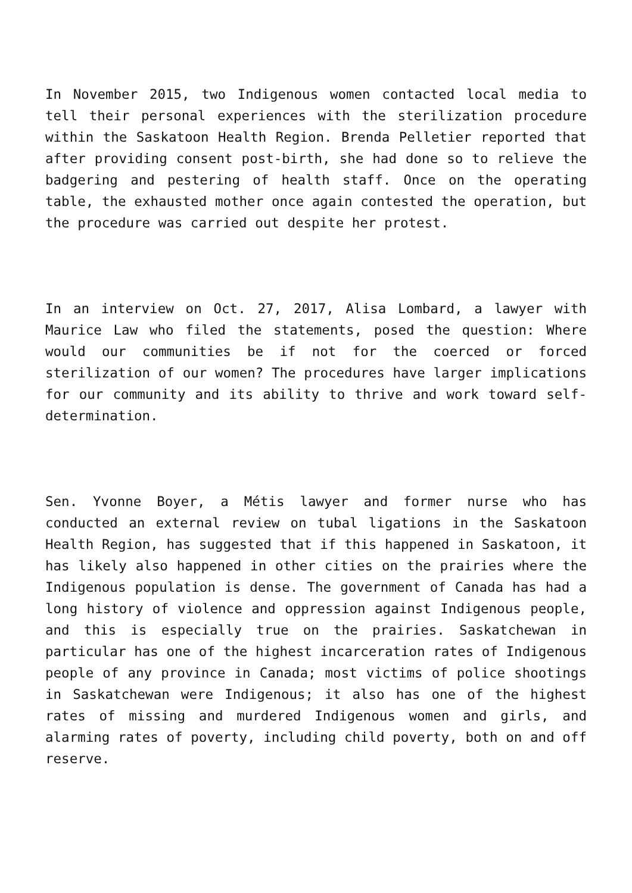In November 2015, two Indigenous women contacted local media to tell their personal experiences with the sterilization procedure within the Saskatoon Health Region. Brenda Pelletier reported that after providing consent post-birth, she had done so to relieve the badgering and pestering of health staff. Once on the operating table, the exhausted mother once again contested the operation, but the procedure was carried out despite her protest.
In an interview on Oct. 27, 2017, Alisa Lombard, a lawyer with Maurice Law who filed the statements, posed the question: Where would our communities be if not for the coerced or forced sterilization of our women? The procedures have larger implications for our community and its ability to thrive and work toward self-determination.
Sen. Yvonne Boyer, a Métis lawyer and former nurse who has conducted an external review on tubal ligations in the Saskatoon Health Region, has suggested that if this happened in Saskatoon, it has likely also happened in other cities on the prairies where the Indigenous population is dense. The government of Canada has had a long history of violence and oppression against Indigenous people, and this is especially true on the prairies. Saskatchewan in particular has one of the highest incarceration rates of Indigenous people of any province in Canada; most victims of police shootings in Saskatchewan were Indigenous; it also has one of the highest rates of missing and murdered Indigenous women and girls, and alarming rates of poverty, including child poverty, both on and off reserve.